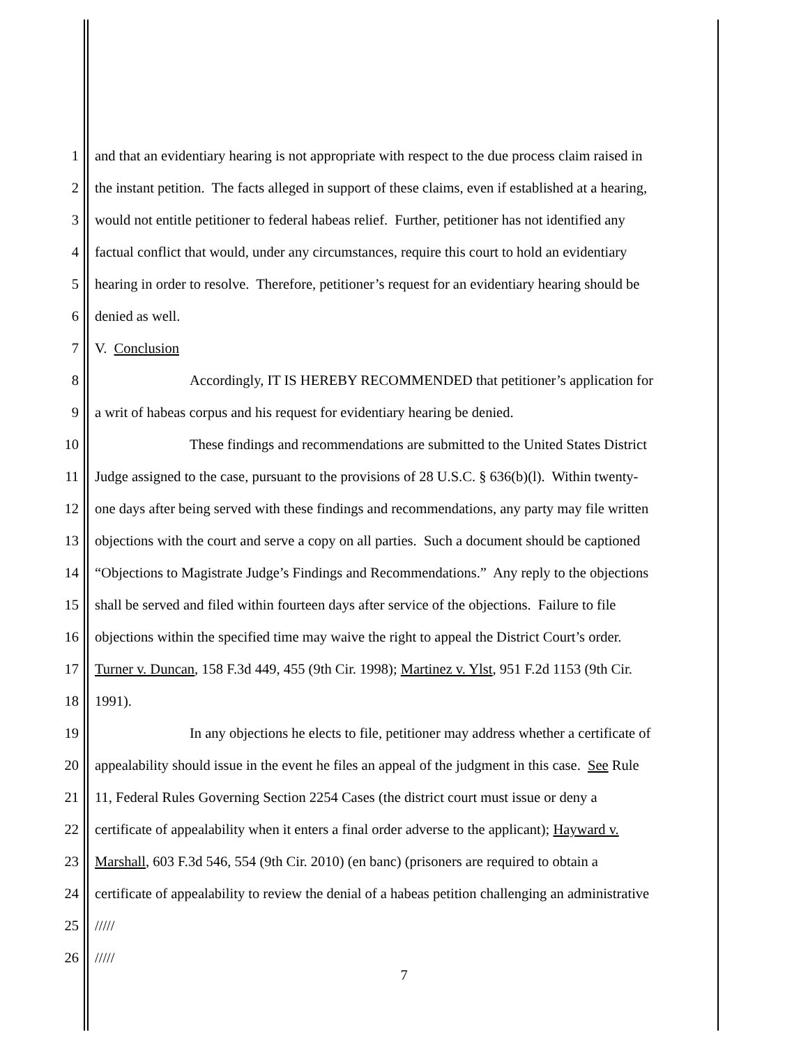1 and that an evidentiary hearing is not appropriate with respect to the due process claim raised in
2 the instant petition. The facts alleged in support of these claims, even if established at a hearing,
3 would not entitle petitioner to federal habeas relief. Further, petitioner has not identified any
4 factual conflict that would, under any circumstances, require this court to hold an evidentiary
5 hearing in order to resolve. Therefore, petitioner’s request for an evidentiary hearing should be
6 denied as well.
7 V. Conclusion
8 Accordingly, IT IS HEREBY RECOMMENDED that petitioner’s application for
9 a writ of habeas corpus and his request for evidentiary hearing be denied.
10 These findings and recommendations are submitted to the United States District
11 Judge assigned to the case, pursuant to the provisions of 28 U.S.C. § 636(b)(l). Within twenty-
12 one days after being served with these findings and recommendations, any party may file written
13 objections with the court and serve a copy on all parties. Such a document should be captioned
14 “Objections to Magistrate Judge’s Findings and Recommendations.” Any reply to the objections
15 shall be served and filed within fourteen days after service of the objections. Failure to file
16 objections within the specified time may waive the right to appeal the District Court’s order.
17 Turner v. Duncan, 158 F.3d 449, 455 (9th Cir. 1998); Martinez v. Ylst, 951 F.2d 1153 (9th Cir.
18 1991).
19 In any objections he elects to file, petitioner may address whether a certificate of
20 appealability should issue in the event he files an appeal of the judgment in this case. See Rule
21 11, Federal Rules Governing Section 2254 Cases (the district court must issue or deny a
22 certificate of appealability when it enters a final order adverse to the applicant); Hayward v.
23 Marshall, 603 F.3d 546, 554 (9th Cir. 2010) (en banc) (prisoners are required to obtain a
24 certificate of appealability to review the denial of a habeas petition challenging an administrative
25 /////
26 /////
7